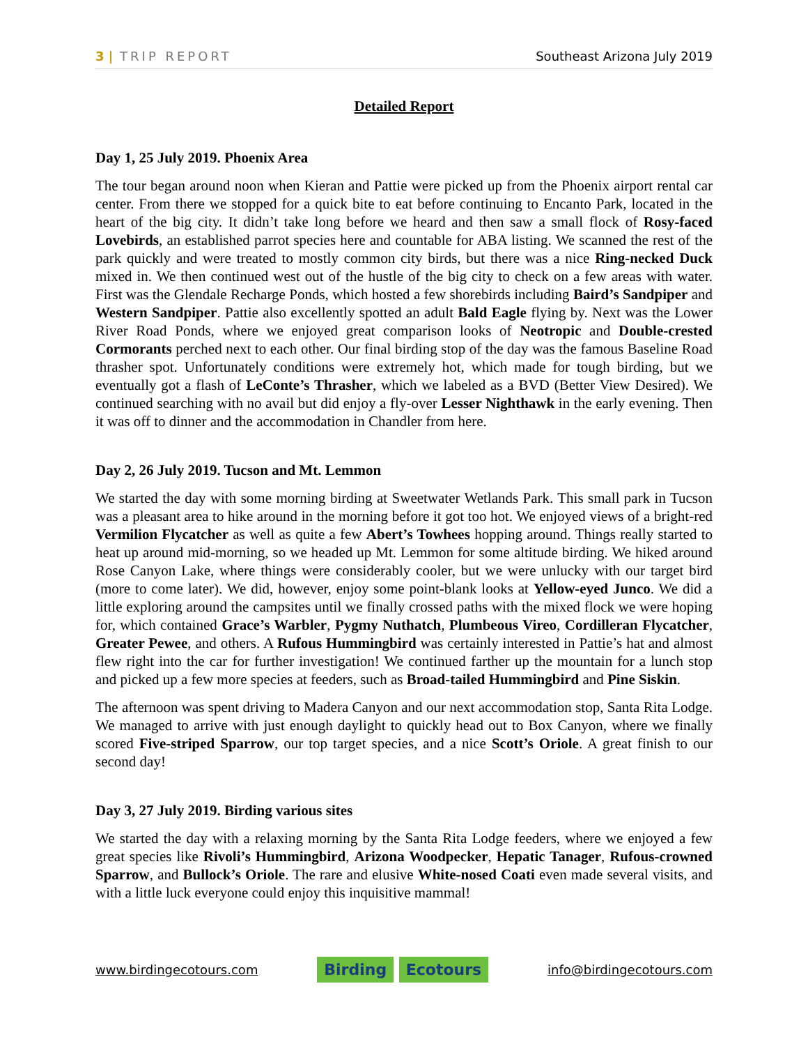3 | TRIP REPORT Southeast Arizona July 2019
Detailed Report
Day 1, 25 July 2019. Phoenix Area
The tour began around noon when Kieran and Pattie were picked up from the Phoenix airport rental car center. From there we stopped for a quick bite to eat before continuing to Encanto Park, located in the heart of the big city. It didn’t take long before we heard and then saw a small flock of Rosy-faced Lovebirds, an established parrot species here and countable for ABA listing. We scanned the rest of the park quickly and were treated to mostly common city birds, but there was a nice Ring-necked Duck mixed in. We then continued west out of the hustle of the big city to check on a few areas with water. First was the Glendale Recharge Ponds, which hosted a few shorebirds including Baird’s Sandpiper and Western Sandpiper. Pattie also excellently spotted an adult Bald Eagle flying by. Next was the Lower River Road Ponds, where we enjoyed great comparison looks of Neotropic and Double-crested Cormorants perched next to each other. Our final birding stop of the day was the famous Baseline Road thrasher spot. Unfortunately conditions were extremely hot, which made for tough birding, but we eventually got a flash of LeConte’s Thrasher, which we labeled as a BVD (Better View Desired). We continued searching with no avail but did enjoy a fly-over Lesser Nighthawk in the early evening. Then it was off to dinner and the accommodation in Chandler from here.
Day 2, 26 July 2019. Tucson and Mt. Lemmon
We started the day with some morning birding at Sweetwater Wetlands Park. This small park in Tucson was a pleasant area to hike around in the morning before it got too hot. We enjoyed views of a bright-red Vermilion Flycatcher as well as quite a few Abert’s Towhees hopping around. Things really started to heat up around mid-morning, so we headed up Mt. Lemmon for some altitude birding. We hiked around Rose Canyon Lake, where things were considerably cooler, but we were unlucky with our target bird (more to come later). We did, however, enjoy some point-blank looks at Yellow-eyed Junco. We did a little exploring around the campsites until we finally crossed paths with the mixed flock we were hoping for, which contained Grace’s Warbler, Pygmy Nuthatch, Plumbeous Vireo, Cordilleran Flycatcher, Greater Pewee, and others. A Rufous Hummingbird was certainly interested in Pattie’s hat and almost flew right into the car for further investigation! We continued farther up the mountain for a lunch stop and picked up a few more species at feeders, such as Broad-tailed Hummingbird and Pine Siskin.
The afternoon was spent driving to Madera Canyon and our next accommodation stop, Santa Rita Lodge. We managed to arrive with just enough daylight to quickly head out to Box Canyon, where we finally scored Five-striped Sparrow, our top target species, and a nice Scott’s Oriole. A great finish to our second day!
Day 3, 27 July 2019. Birding various sites
We started the day with a relaxing morning by the Santa Rita Lodge feeders, where we enjoyed a few great species like Rivoli’s Hummingbird, Arizona Woodpecker, Hepatic Tanager, Rufous-crowned Sparrow, and Bullock’s Oriole. The rare and elusive White-nosed Coati even made several visits, and with a little luck everyone could enjoy this inquisitive mammal!
www.birdingecotours.com
Birding Ecotours
info@birdingecotours.com